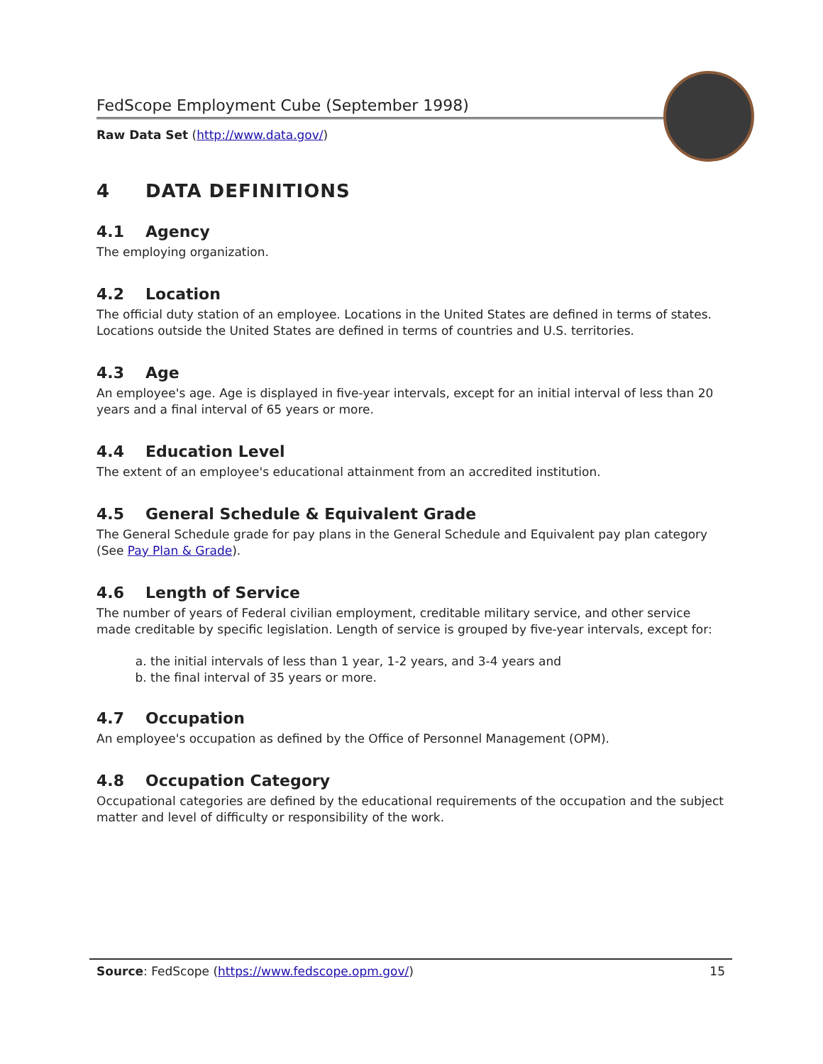FedScope Employment Cube (September 1998)
Raw Data Set (http://www.data.gov/)
4 DATA DEFINITIONS
4.1 Agency
The employing organization.
4.2 Location
The official duty station of an employee. Locations in the United States are defined in terms of states. Locations outside the United States are defined in terms of countries and U.S. territories.
4.3 Age
An employee's age. Age is displayed in five-year intervals, except for an initial interval of less than 20 years and a final interval of 65 years or more.
4.4 Education Level
The extent of an employee's educational attainment from an accredited institution.
4.5 General Schedule & Equivalent Grade
The General Schedule grade for pay plans in the General Schedule and Equivalent pay plan category (See Pay Plan & Grade).
4.6 Length of Service
The number of years of Federal civilian employment, creditable military service, and other service made creditable by specific legislation. Length of service is grouped by five-year intervals, except for:
a. the initial intervals of less than 1 year, 1-2 years, and 3-4 years and
b. the final interval of 35 years or more.
4.7 Occupation
An employee's occupation as defined by the Office of Personnel Management (OPM).
4.8 Occupation Category
Occupational categories are defined by the educational requirements of the occupation and the subject matter and level of difficulty or responsibility of the work.
Source: FedScope (https://www.fedscope.opm.gov/)
15